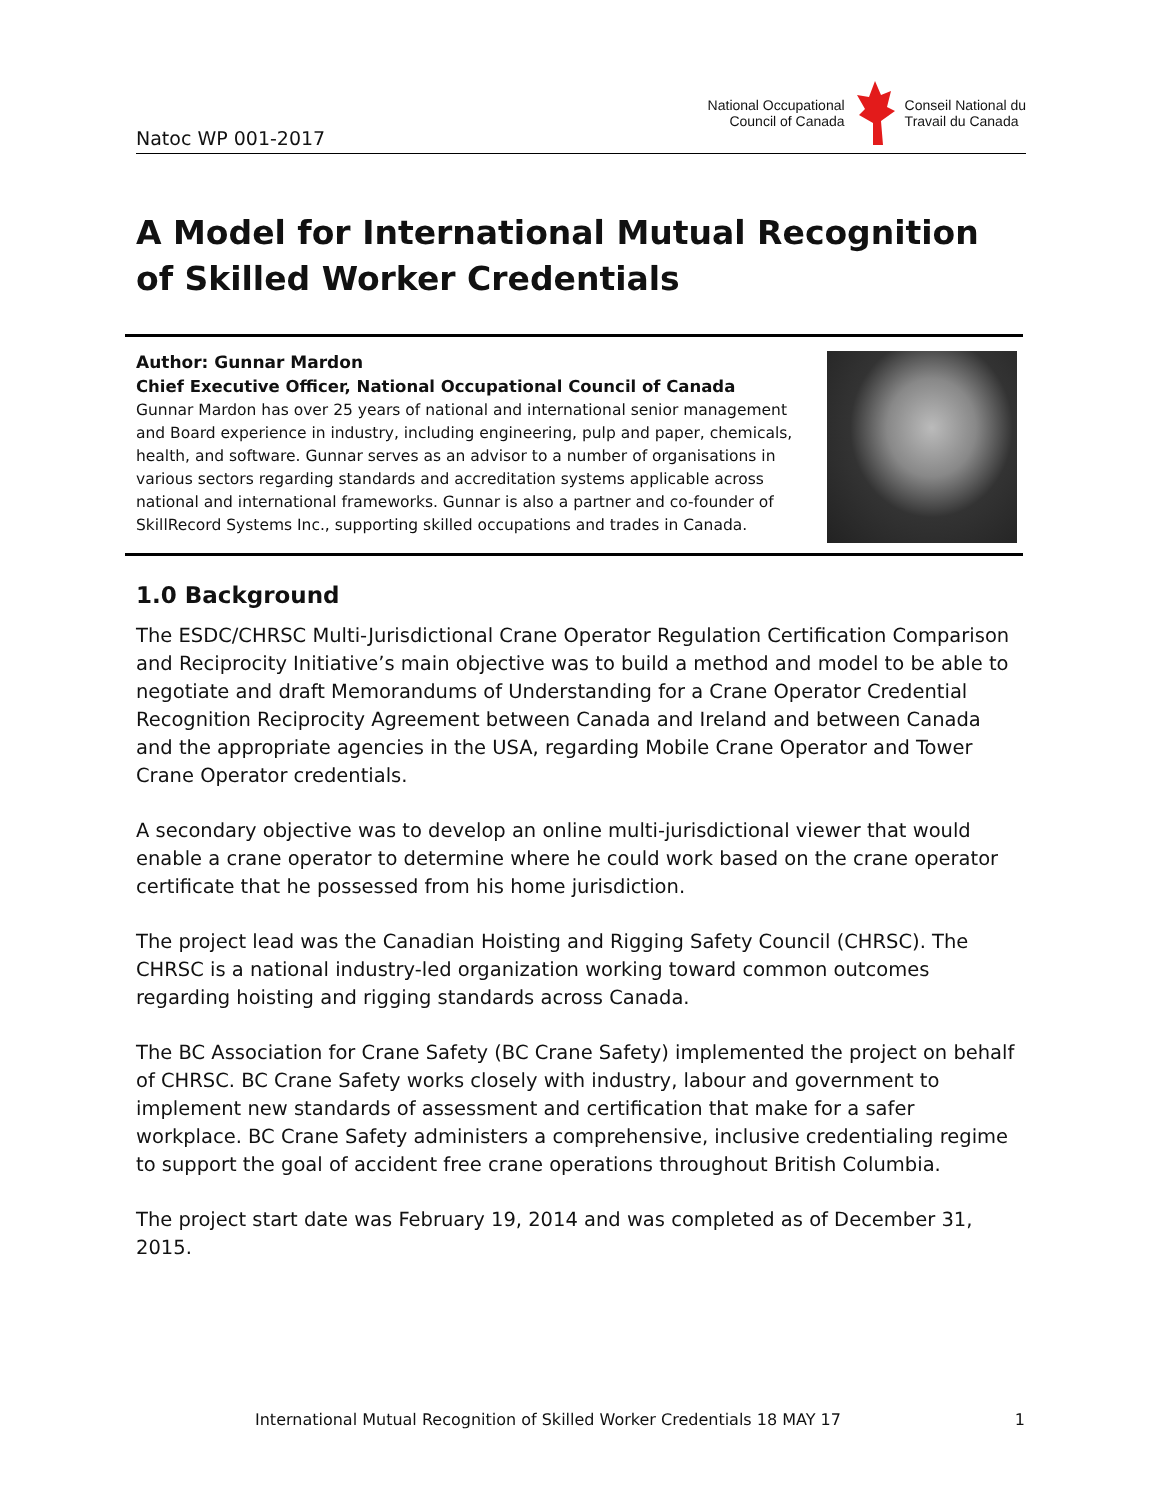Natoc WP 001-2017
National Occupational
Council of Canada
Conseil National du
Travail du Canada
A Model for International Mutual Recognition of Skilled Worker Credentials
Author: Gunnar Mardon
Chief Executive Officer, National Occupational Council of Canada
Gunnar Mardon has over 25 years of national and international senior management and Board experience in industry, including engineering, pulp and paper, chemicals, health, and software. Gunnar serves as an advisor to a number of organisations in various sectors regarding standards and accreditation systems applicable across national and international frameworks. Gunnar is also a partner and co-founder of SkillRecord Systems Inc., supporting skilled occupations and trades in Canada.
1.0 Background
The ESDC/CHRSC Multi-Jurisdictional Crane Operator Regulation Certification Comparison and Reciprocity Initiative’s main objective was to build a method and model to be able to negotiate and draft Memorandums of Understanding for a Crane Operator Credential Recognition Reciprocity Agreement between Canada and Ireland and between Canada and the appropriate agencies in the USA, regarding Mobile Crane Operator and Tower Crane Operator credentials.
A secondary objective was to develop an online multi-jurisdictional viewer that would enable a crane operator to determine where he could work based on the crane operator certificate that he possessed from his home jurisdiction.
The project lead was the Canadian Hoisting and Rigging Safety Council (CHRSC). The CHRSC is a national industry-led organization working toward common outcomes regarding hoisting and rigging standards across Canada.
The BC Association for Crane Safety (BC Crane Safety) implemented the project on behalf of CHRSC. BC Crane Safety works closely with industry, labour and government to implement new standards of assessment and certification that make for a safer workplace. BC Crane Safety administers a comprehensive, inclusive credentialing regime to support the goal of accident free crane operations throughout British Columbia.
The project start date was February 19, 2014 and was completed as of December 31, 2015.
International Mutual Recognition of Skilled Worker Credentials 18 MAY 17 1